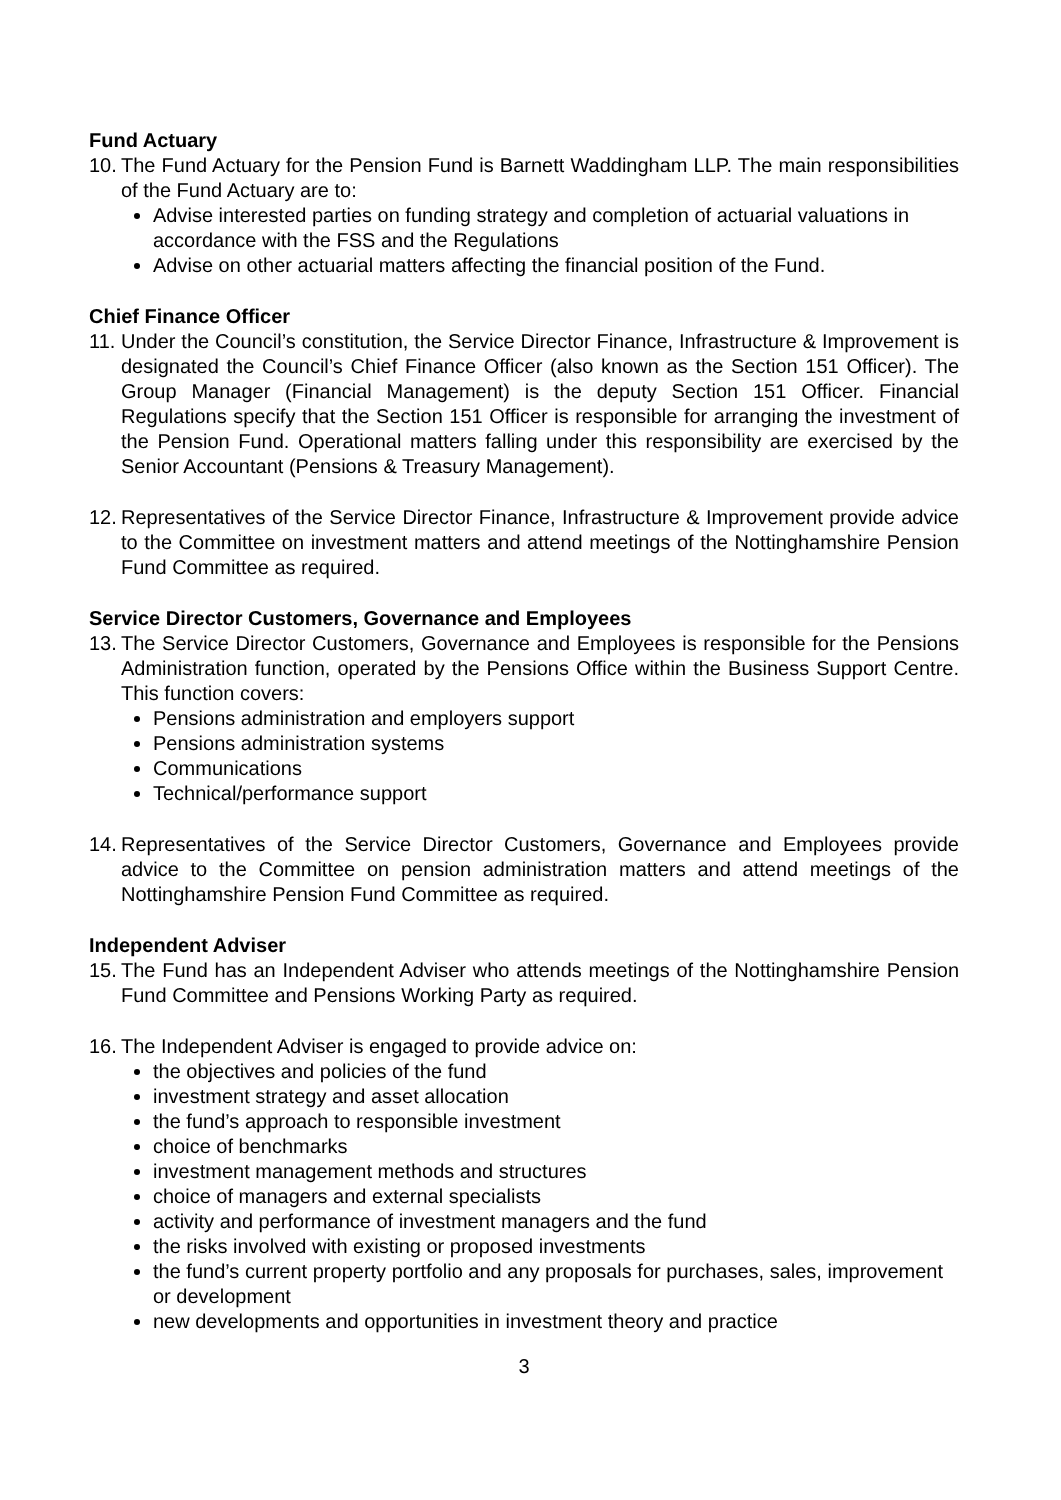Fund Actuary
10.
The Fund Actuary for the Pension Fund is Barnett Waddingham LLP. The main responsibilities of the Fund Actuary are to:
Advise interested parties on funding strategy and completion of actuarial valuations in accordance with the FSS and the Regulations
Advise on other actuarial matters affecting the financial position of the Fund.
Chief Finance Officer
11.
Under the Council’s constitution, the Service Director Finance, Infrastructure & Improvement is designated the Council’s Chief Finance Officer (also known as the Section 151 Officer). The Group Manager (Financial Management) is the deputy Section 151 Officer. Financial Regulations specify that the Section 151 Officer is responsible for arranging the investment of the Pension Fund. Operational matters falling under this responsibility are exercised by the Senior Accountant (Pensions & Treasury Management).
12.
Representatives of the Service Director Finance, Infrastructure & Improvement provide advice to the Committee on investment matters and attend meetings of the Nottinghamshire Pension Fund Committee as required.
Service Director Customers, Governance and Employees
13.
The Service Director Customers, Governance and Employees is responsible for the Pensions Administration function, operated by the Pensions Office within the Business Support Centre. This function covers:
Pensions administration and employers support
Pensions administration systems
Communications
Technical/performance support
14.
Representatives of the Service Director Customers, Governance and Employees provide advice to the Committee on pension administration matters and attend meetings of the Nottinghamshire Pension Fund Committee as required.
Independent Adviser
15.
The Fund has an Independent Adviser who attends meetings of the Nottinghamshire Pension Fund Committee and Pensions Working Party as required.
16.
The Independent Adviser is engaged to provide advice on:
the objectives and policies of the fund
investment strategy and asset allocation
the fund’s approach to responsible investment
choice of benchmarks
investment management methods and structures
choice of managers and external specialists
activity and performance of investment managers and the fund
the risks involved with existing or proposed investments
the fund’s current property portfolio and any proposals for purchases, sales, improvement or development
new developments and opportunities in investment theory and practice
3